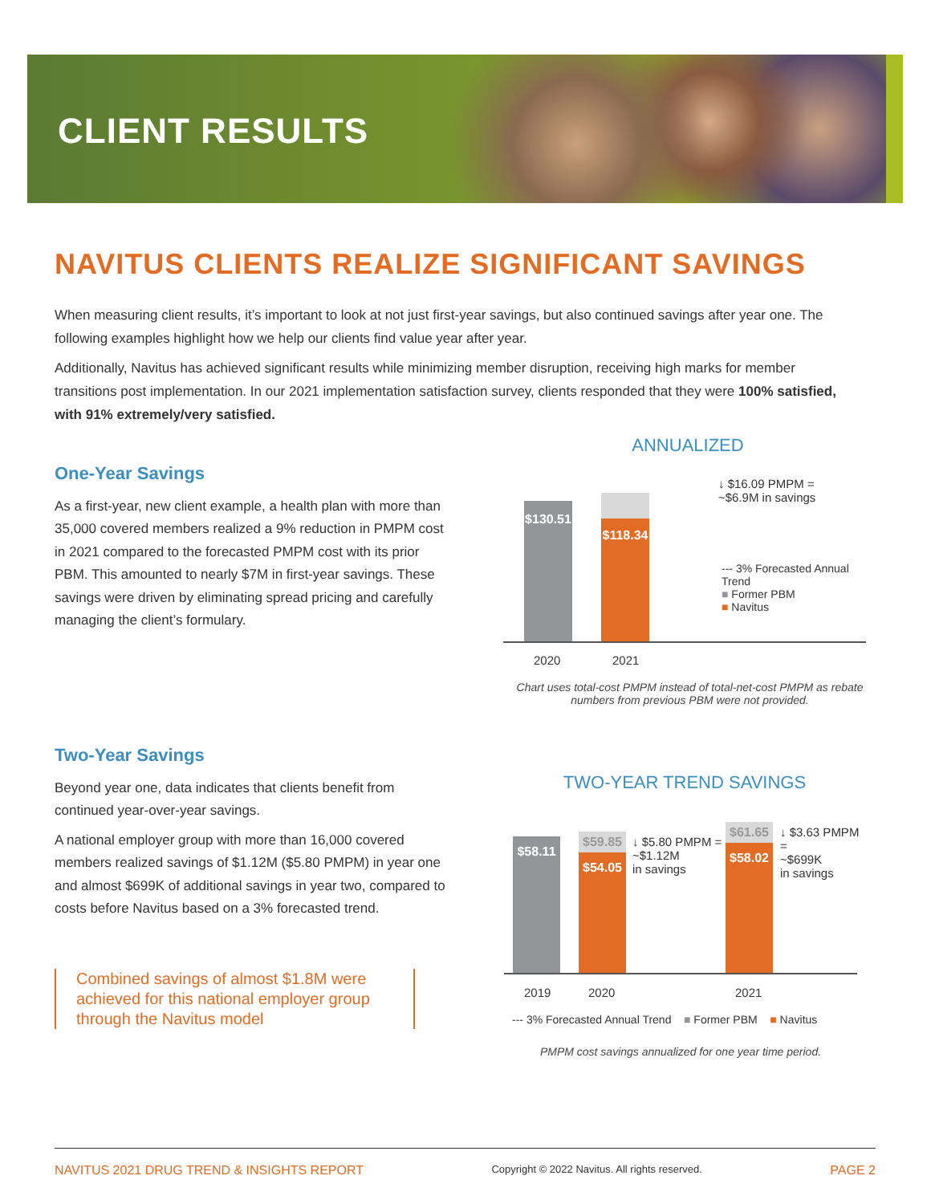CLIENT RESULTS
NAVITUS CLIENTS REALIZE SIGNIFICANT SAVINGS
When measuring client results, it’s important to look at not just first-year savings, but also continued savings after year one. The following examples highlight how we help our clients find value year after year.
Additionally, Navitus has achieved significant results while minimizing member disruption, receiving high marks for member transitions post implementation. In our 2021 implementation satisfaction survey, clients responded that they were 100% satisfied, with 91% extremely/very satisfied.
One-Year Savings
As a first-year, new client example, a health plan with more than 35,000 covered members realized a 9% reduction in PMPM cost in 2021 compared to the forecasted PMPM cost with its prior PBM. This amounted to nearly $7M in first-year savings. These savings were driven by eliminating spread pricing and carefully managing the client’s formulary.
Two-Year Savings
Beyond year one, data indicates that clients benefit from continued year-over-year savings.
A national employer group with more than 16,000 covered members realized savings of $1.12M ($5.80 PMPM) in year one and almost $699K of additional savings in year two, compared to costs before Navitus based on a 3% forecasted trend.
Combined savings of almost $1.8M were achieved for this national employer group through the Navitus model
ANNUALIZED
$130.51
$118.34
↓ $16.09 PMPM =
~$6.9M in savings
--- 3% Forecasted Annual Trend
■ Former PBM
■ Navitus
2020 2021
Chart uses total-cost PMPM instead of total-net-cost PMPM as rebate numbers from previous PBM were not provided.
TWO-YEAR TREND SAVINGS
$58.11 $59.85
$54.05
↓ $5.80 PMPM =
~$1.12M
in savings
$61.65
$58.02
↓ $3.63 PMPM =
~$699K
in savings
2019 2020 2021
--- 3% Forecasted Annual Trend ■ Former PBM ■ Navitus
PMPM cost savings annualized for one year time period.
NAVITUS 2021 DRUG TREND & INSIGHTS REPORT Copyright © 2022 Navitus. All rights reserved. PAGE 2